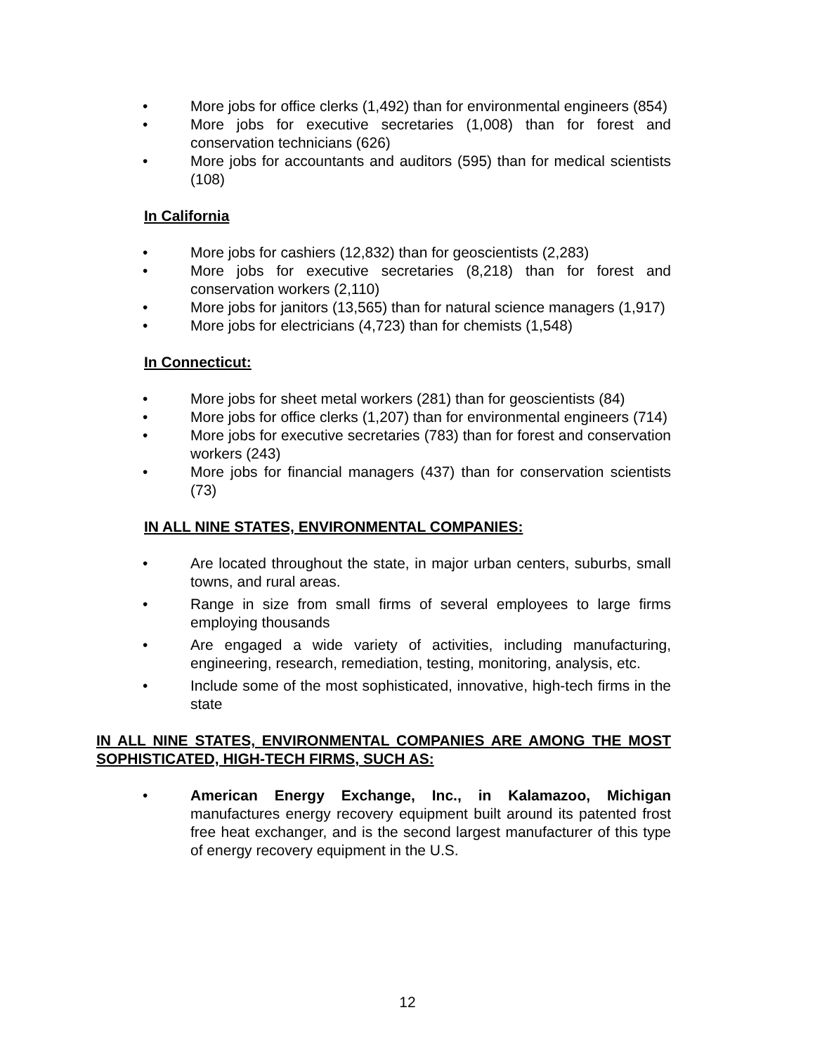• More jobs for office clerks (1,492) than for environmental engineers (854)
• More jobs for executive secretaries (1,008) than for forest and conservation technicians (626)
• More jobs for accountants and auditors (595) than for medical scientists (108)
In California
• More jobs for cashiers (12,832) than for geoscientists (2,283)
• More jobs for executive secretaries (8,218) than for forest and conservation workers (2,110)
• More jobs for janitors (13,565) than for natural science managers (1,917)
• More jobs for electricians (4,723) than for chemists (1,548)
In Connecticut:
• More jobs for sheet metal workers (281) than for geoscientists (84)
• More jobs for office clerks (1,207) than for environmental engineers (714)
• More jobs for executive secretaries (783) than for forest and conservation workers (243)
• More jobs for financial managers (437) than for conservation scientists (73)
IN ALL NINE STATES, ENVIRONMENTAL COMPANIES:
• Are located throughout the state, in major urban centers, suburbs, small towns, and rural areas.
• Range in size from small firms of several employees to large firms employing thousands
• Are engaged a wide variety of activities, including manufacturing, engineering, research, remediation, testing, monitoring, analysis, etc.
• Include some of the most sophisticated, innovative, high-tech firms in the state
IN ALL NINE STATES, ENVIRONMENTAL COMPANIES ARE AMONG THE MOST SOPHISTICATED, HIGH-TECH FIRMS, SUCH AS:
• American Energy Exchange, Inc., in Kalamazoo, Michigan manufactures energy recovery equipment built around its patented frost free heat exchanger, and is the second largest manufacturer of this type of energy recovery equipment in the U.S.
12